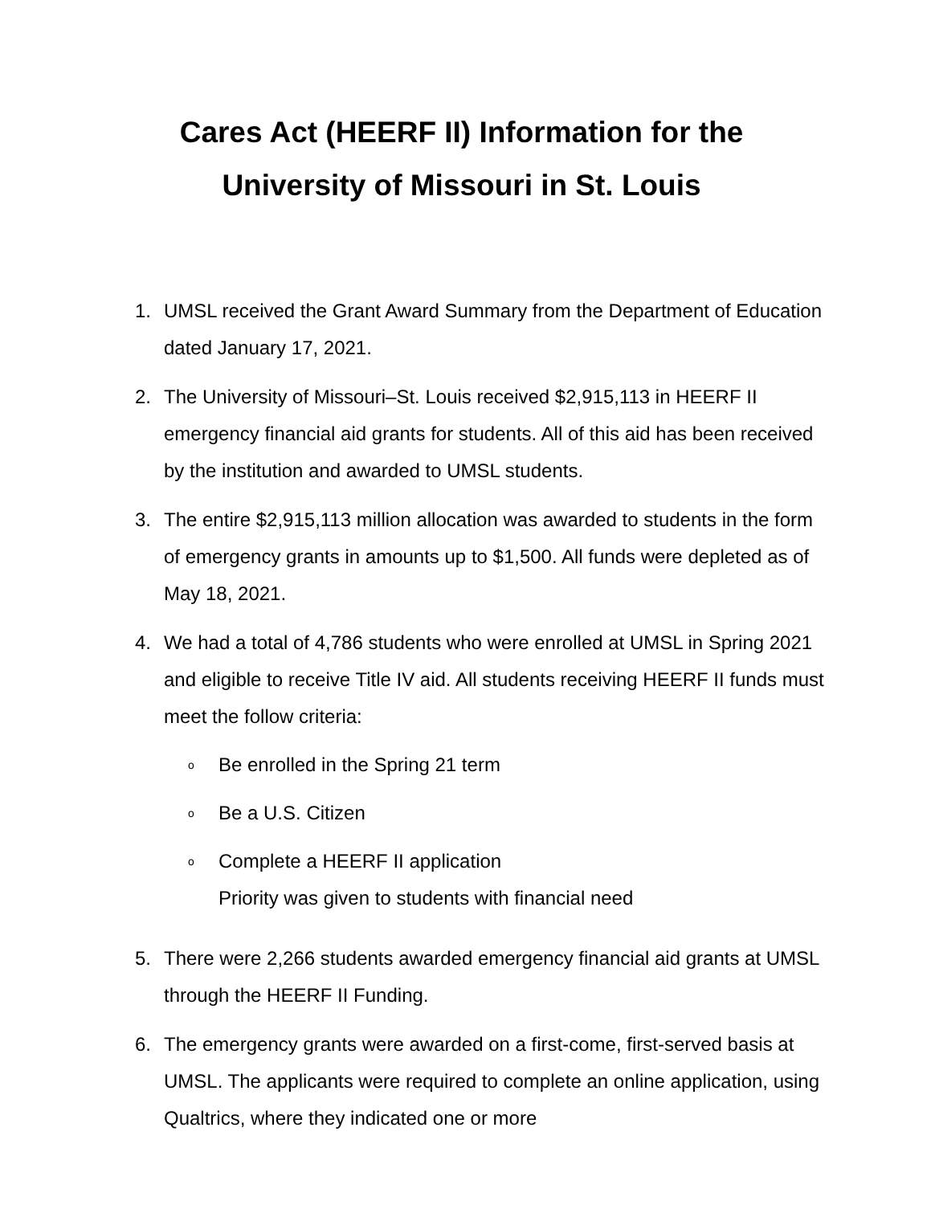Cares Act (HEERF II) Information for the
University of Missouri in St. Louis
1. UMSL received the Grant Award Summary from the Department of Education dated January 17, 2021.
2. The University of Missouri–St. Louis received $2,915,113 in HEERF II emergency financial aid grants for students. All of this aid has been received by the institution and awarded to UMSL students.
3. The entire $2,915,113 million allocation was awarded to students in the form of emergency grants in amounts up to $1,500. All funds were depleted as of May 18, 2021.
4. We had a total of 4,786 students who were enrolled at UMSL in Spring 2021 and eligible to receive Title IV aid. All students receiving HEERF II funds must meet the follow criteria:
o
Be enrolled in the Spring 21 term
o
Be a U.S. Citizen
o
Complete a HEERF II application
Priority was given to students with financial need
5. There were 2,266 students awarded emergency financial aid grants at UMSL through the HEERF II Funding.
6. The emergency grants were awarded on a first-come, first-served basis at UMSL. The applicants were required to complete an online application, using Qualtrics, where they indicated one or more